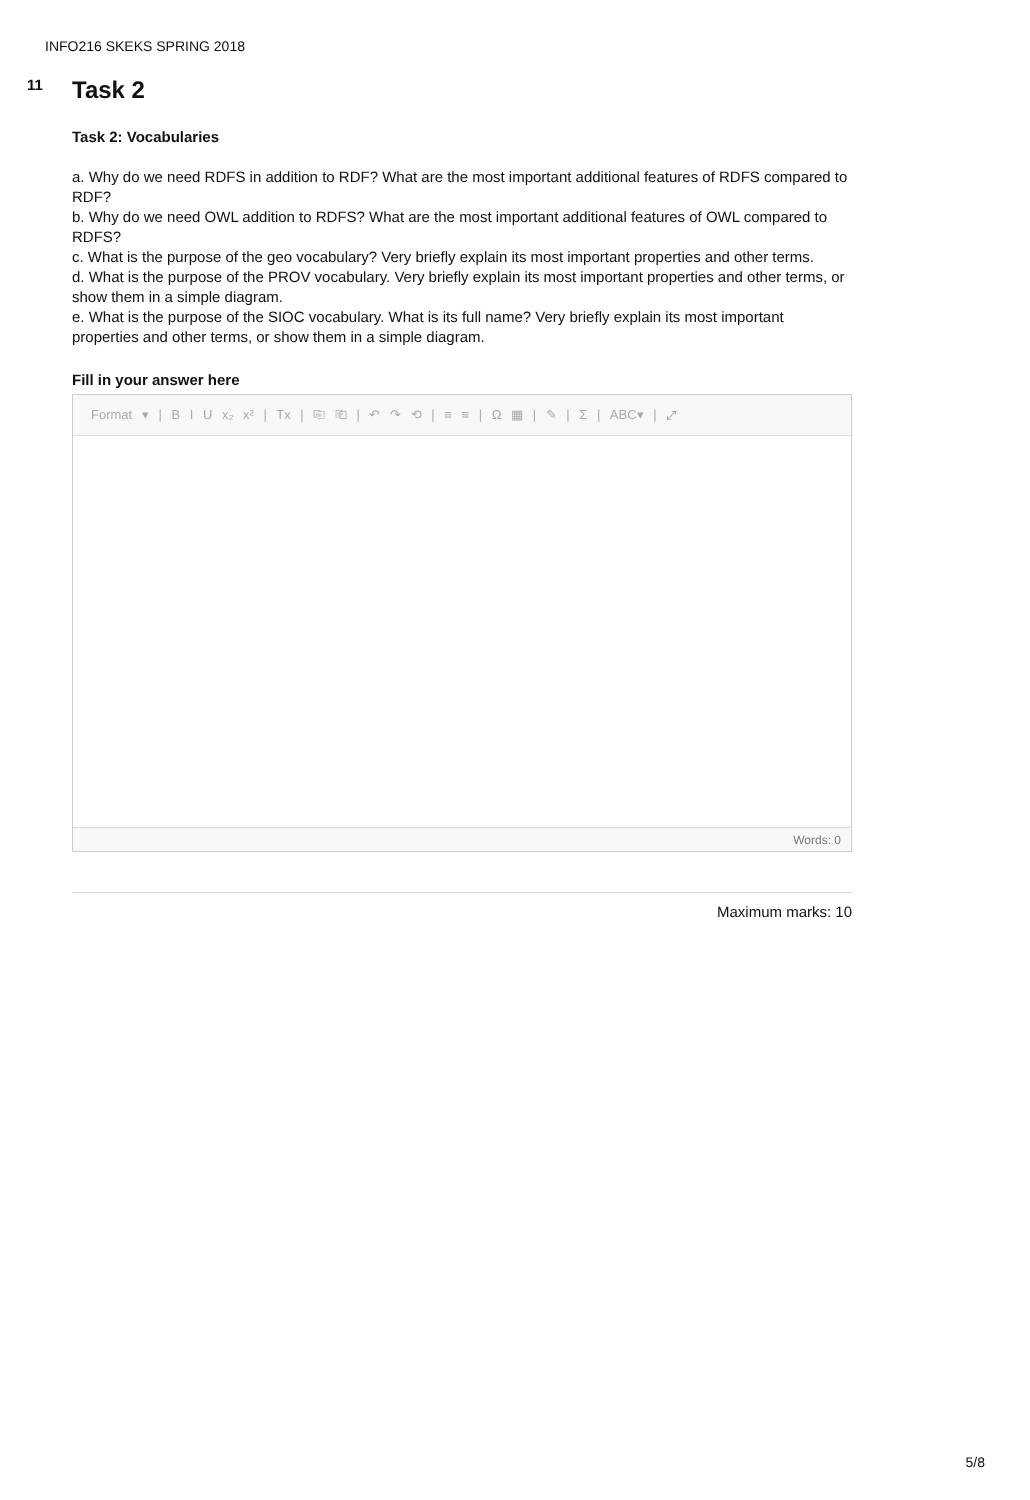INFO216 SKEKS SPRING 2018
11
Task 2
Task 2: Vocabularies
a. Why do we need RDFS in addition to RDF? What are the most important additional features of RDFS compared to RDF?
b. Why do we need OWL addition to RDFS? What are the most important additional features of OWL compared to RDFS?
c. What is the purpose of the geo vocabulary? Very briefly explain its most important properties and other terms.
d. What is the purpose of the PROV vocabulary. Very briefly explain its most important properties and other terms, or show them in a simple diagram.
e. What is the purpose of the SIOC vocabulary. What is its full name? Very briefly explain its most important properties and other terms, or show them in a simple diagram.
Fill in your answer here
Format ▾ | B I U x₂ x² | Tx | ⎘ ⎗ | ↶ ↷ ⟲ | ≡ ≡ | Ω ▦ | ✎ | Σ | ABC▾ | ⤢
Words: 0
Maximum marks: 10
5/8